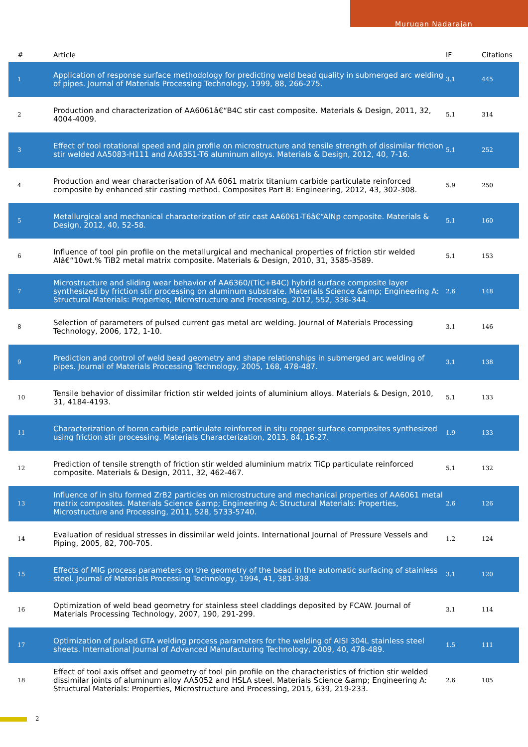Murugan Nadarajan
| # | Article | IF | Citations |
| --- | --- | --- | --- |
| 1 | Application of response surface methodology for predicting weld bead quality in submerged arc welding of pipes. Journal of Materials Processing Technology, 1999, 88, 266-275. | 3.1 | 445 |
| 2 | Production and characterization of AA6061â€“B4C stir cast composite. Materials & Design, 2011, 32, 4004-4009. | 5.1 | 314 |
| 3 | Effect of tool rotational speed and pin profile on microstructure and tensile strength of dissimilar friction stir welded AA5083-H111 and AA6351-T6 aluminum alloys. Materials & Design, 2012, 40, 7-16. | 5.1 | 252 |
| 4 | Production and wear characterisation of AA 6061 matrix titanium carbide particulate reinforced composite by enhanced stir casting method. Composites Part B: Engineering, 2012, 43, 302-308. | 5.9 | 250 |
| 5 | Metallurgical and mechanical characterization of stir cast AA6061-T6â€“AlNp composite. Materials & Design, 2012, 40, 52-58. | 5.1 | 160 |
| 6 | Influence of tool pin profile on the metallurgical and mechanical properties of friction stir welded Alâ€“10wt.% TiB2 metal matrix composite. Materials & Design, 2010, 31, 3585-3589. | 5.1 | 153 |
| 7 | Microstructure and sliding wear behavior of AA6360/(TiC+B4C) hybrid surface composite layer synthesized by friction stir processing on aluminum substrate. Materials Science &amp; Engineering A: Structural Materials: Properties, Microstructure and Processing, 2012, 552, 336-344. | 2.6 | 148 |
| 8 | Selection of parameters of pulsed current gas metal arc welding. Journal of Materials Processing Technology, 2006, 172, 1-10. | 3.1 | 146 |
| 9 | Prediction and control of weld bead geometry and shape relationships in submerged arc welding of pipes. Journal of Materials Processing Technology, 2005, 168, 478-487. | 3.1 | 138 |
| 10 | Tensile behavior of dissimilar friction stir welded joints of aluminium alloys. Materials & Design, 2010, 31, 4184-4193. | 5.1 | 133 |
| 11 | Characterization of boron carbide particulate reinforced in situ copper surface composites synthesized using friction stir processing. Materials Characterization, 2013, 84, 16-27. | 1.9 | 133 |
| 12 | Prediction of tensile strength of friction stir welded aluminium matrix TiCp particulate reinforced composite. Materials & Design, 2011, 32, 462-467. | 5.1 | 132 |
| 13 | Influence of in situ formed ZrB2 particles on microstructure and mechanical properties of AA6061 metal matrix composites. Materials Science &amp; Engineering A: Structural Materials: Properties, Microstructure and Processing, 2011, 528, 5733-5740. | 2.6 | 126 |
| 14 | Evaluation of residual stresses in dissimilar weld joints. International Journal of Pressure Vessels and Piping, 2005, 82, 700-705. | 1.2 | 124 |
| 15 | Effects of MIG process parameters on the geometry of the bead in the automatic surfacing of stainless steel. Journal of Materials Processing Technology, 1994, 41, 381-398. | 3.1 | 120 |
| 16 | Optimization of weld bead geometry for stainless steel claddings deposited by FCAW. Journal of Materials Processing Technology, 2007, 190, 291-299. | 3.1 | 114 |
| 17 | Optimization of pulsed GTA welding process parameters for the welding of AISI 304L stainless steel sheets. International Journal of Advanced Manufacturing Technology, 2009, 40, 478-489. | 1.5 | 111 |
| 18 | Effect of tool axis offset and geometry of tool pin profile on the characteristics of friction stir welded dissimilar joints of aluminum alloy AA5052 and HSLA steel. Materials Science &amp; Engineering A: Structural Materials: Properties, Microstructure and Processing, 2015, 639, 219-233. | 2.6 | 105 |
2